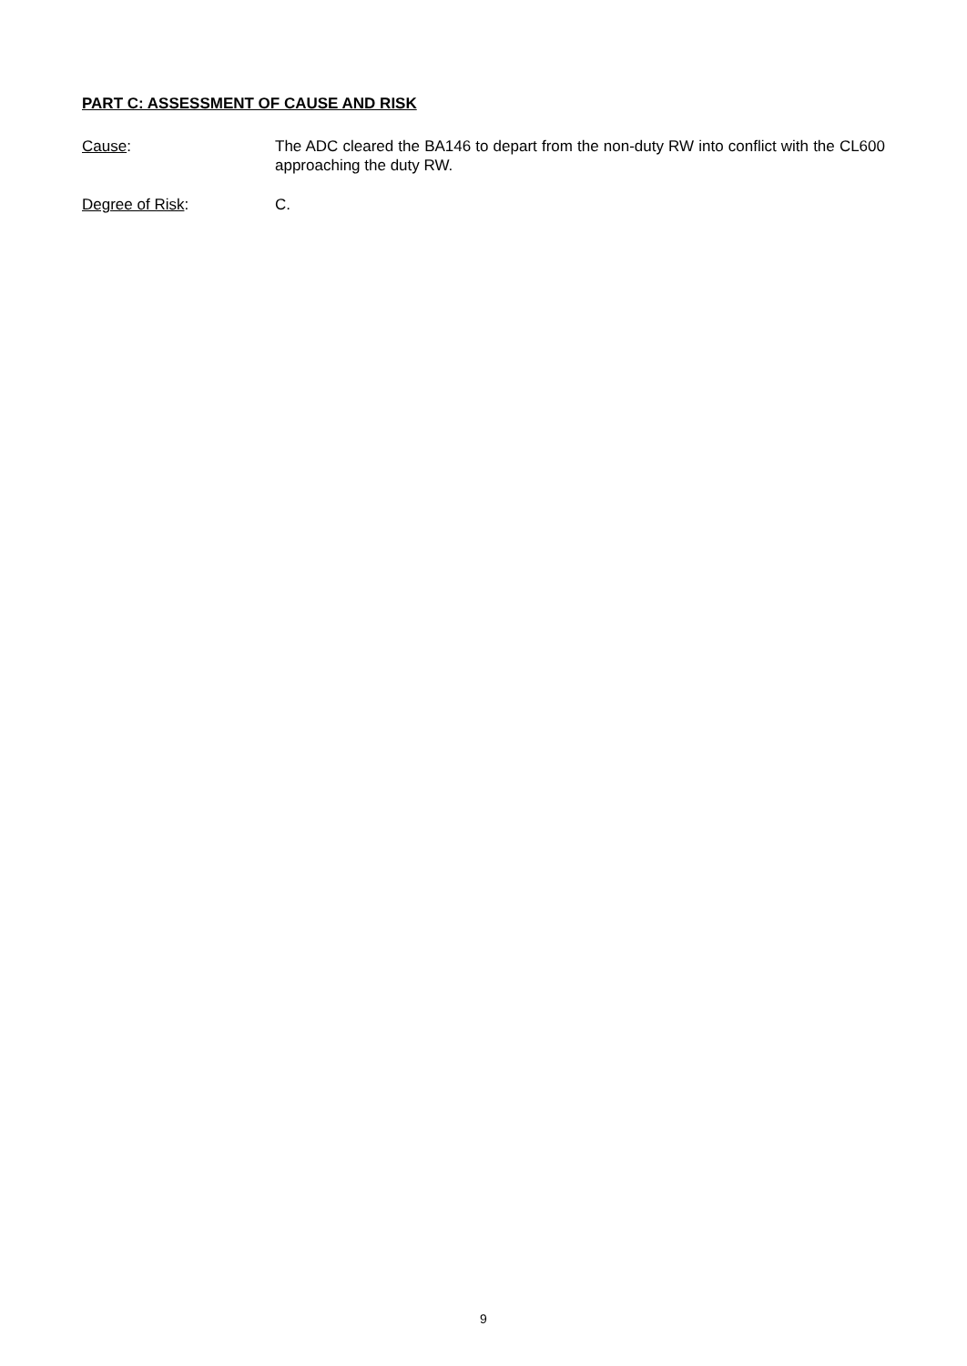PART C: ASSESSMENT OF CAUSE AND RISK
Cause: The ADC cleared the BA146 to depart from the non-duty RW into conflict with the CL600 approaching the duty RW.
Degree of Risk: C.
9